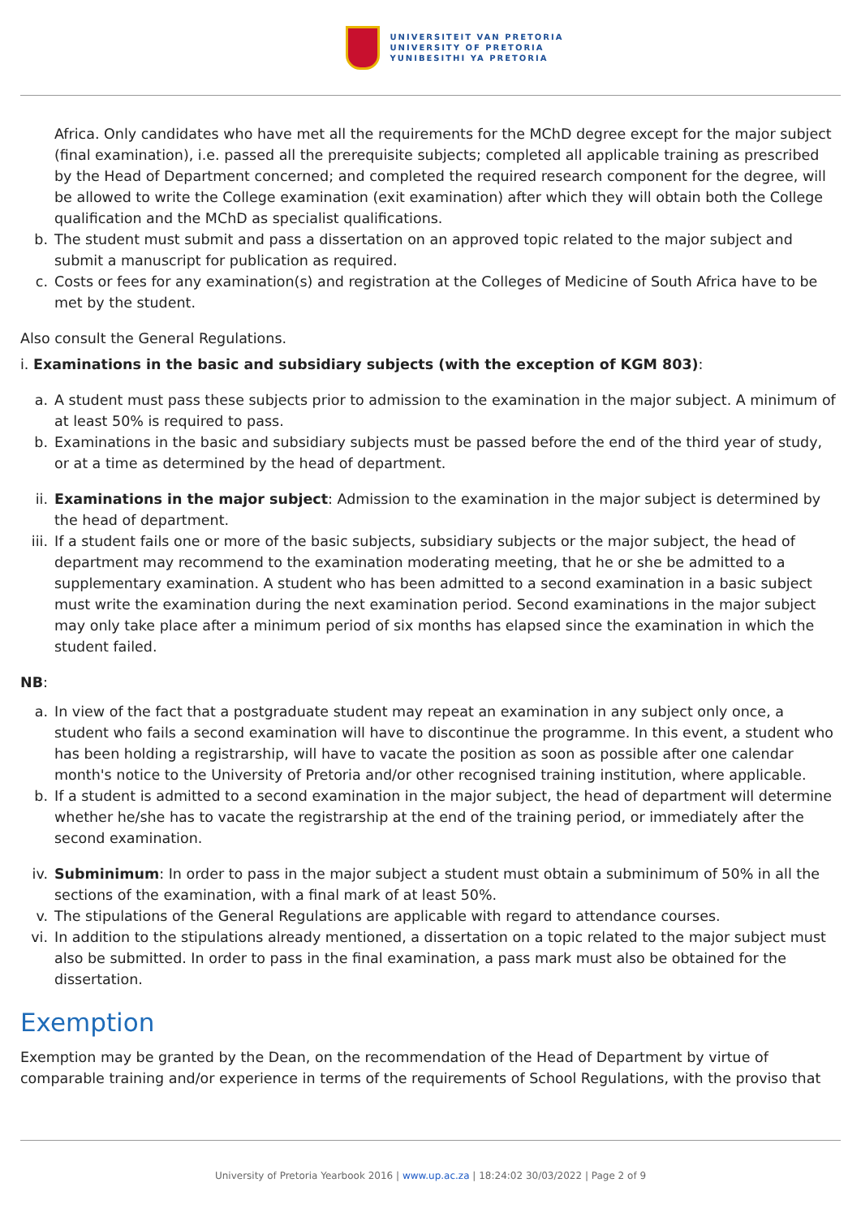UNIVERSITEIT VAN PRETORIA
UNIVERSITY OF PRETORIA
YUNIBESITHI YA PRETORIA
Africa. Only candidates who have met all the requirements for the MChD degree except for the major subject (final examination), i.e. passed all the prerequisite subjects; completed all applicable training as prescribed by the Head of Department concerned; and completed the required research component for the degree, will be allowed to write the College examination (exit examination) after which they will obtain both the College qualification and the MChD as specialist qualifications.
b. The student must submit and pass a dissertation on an approved topic related to the major subject and submit a manuscript for publication as required.
c. Costs or fees for any examination(s) and registration at the Colleges of Medicine of South Africa have to be met by the student.
Also consult the General Regulations.
i. Examinations in the basic and subsidiary subjects (with the exception of KGM 803):
a. A student must pass these subjects prior to admission to the examination in the major subject. A minimum of at least 50% is required to pass.
b. Examinations in the basic and subsidiary subjects must be passed before the end of the third year of study, or at a time as determined by the head of department.
ii. Examinations in the major subject: Admission to the examination in the major subject is determined by the head of department.
iii.
If a student fails one or more of the basic subjects, subsidiary subjects or the major subject, the head of department may recommend to the examination moderating meeting, that he or she be admitted to a supplementary examination. A student who has been admitted to a second examination in a basic subject must write the examination during the next examination period. Second examinations in the major subject may only take place after a minimum period of six months has elapsed since the examination in which the student failed.
NB:
a. In view of the fact that a postgraduate student may repeat an examination in any subject only once, a student who fails a second examination will have to discontinue the programme. In this event, a student who has been holding a registrarship, will have to vacate the position as soon as possible after one calendar month's notice to the University of Pretoria and/or other recognised training institution, where applicable.
b. If a student is admitted to a second examination in the major subject, the head of department will determine whether he/she has to vacate the registrarship at the end of the training period, or immediately after the second examination.
iv. Subminimum: In order to pass in the major subject a student must obtain a subminimum of 50% in all the sections of the examination, with a final mark of at least 50%.
v. The stipulations of the General Regulations are applicable with regard to attendance courses.
vi. In addition to the stipulations already mentioned, a dissertation on a topic related to the major subject must also be submitted. In order to pass in the final examination, a pass mark must also be obtained for the dissertation.
Exemption
Exemption may be granted by the Dean, on the recommendation of the Head of Department by virtue of comparable training and/or experience in terms of the requirements of School Regulations, with the proviso that
University of Pretoria Yearbook 2016 | www.up.ac.za | 18:24:02 30/03/2022 | Page 2 of 9